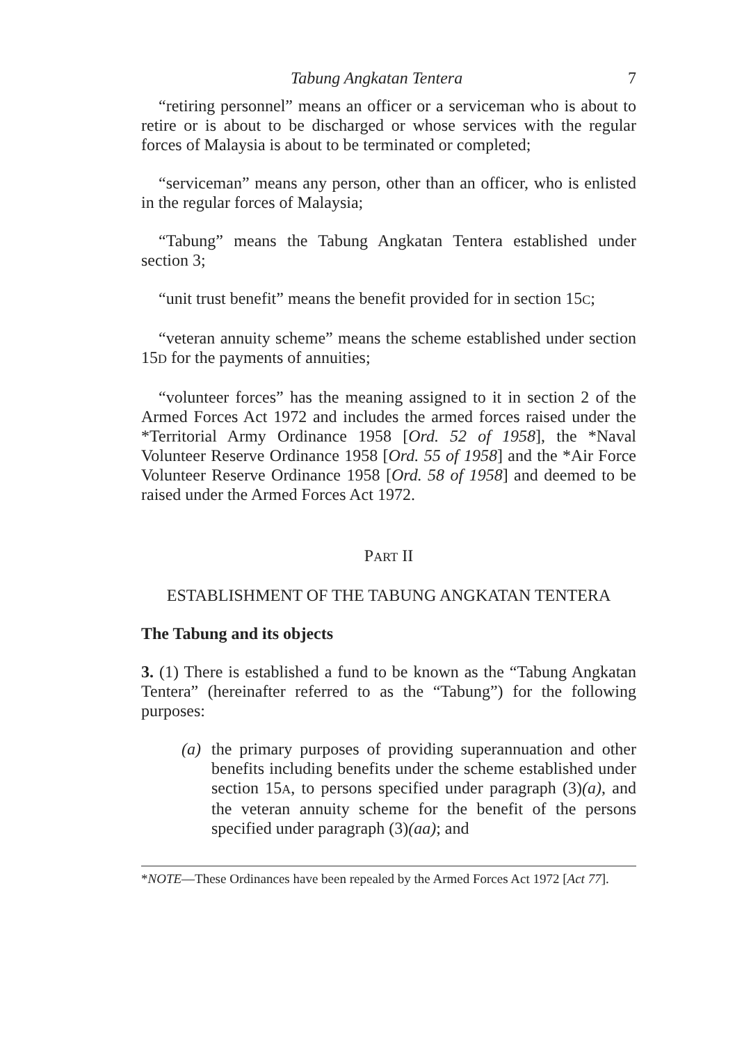Tabung Angkatan Tentera 7
“retiring personnel” means an officer or a serviceman who is about to retire or is about to be discharged or whose services with the regular forces of Malaysia is about to be terminated or completed;
“serviceman” means any person, other than an officer, who is enlisted in the regular forces of Malaysia;
“Tabung” means the Tabung Angkatan Tentera established under section 3;
“unit trust benefit” means the benefit provided for in section 15C;
“veteran annuity scheme” means the scheme established under section 15D for the payments of annuities;
“volunteer forces” has the meaning assigned to it in section 2 of the Armed Forces Act 1972 and includes the armed forces raised under the *Territorial Army Ordinance 1958 [Ord. 52 of 1958], the *Naval Volunteer Reserve Ordinance 1958 [Ord. 55 of 1958] and the *Air Force Volunteer Reserve Ordinance 1958 [Ord. 58 of 1958] and deemed to be raised under the Armed Forces Act 1972.
PART II
ESTABLISHMENT OF THE TABUNG ANGKATAN TENTERA
The Tabung and its objects
3. (1) There is established a fund to be known as the “Tabung Angkatan Tentera” (hereinafter referred to as the “Tabung”) for the following purposes:
(a) the primary purposes of providing superannuation and other benefits including benefits under the scheme established under section 15A, to persons specified under paragraph (3)(a), and the veteran annuity scheme for the benefit of the persons specified under paragraph (3)(aa); and
*NOTE—These Ordinances have been repealed by the Armed Forces Act 1972 [Act 77].